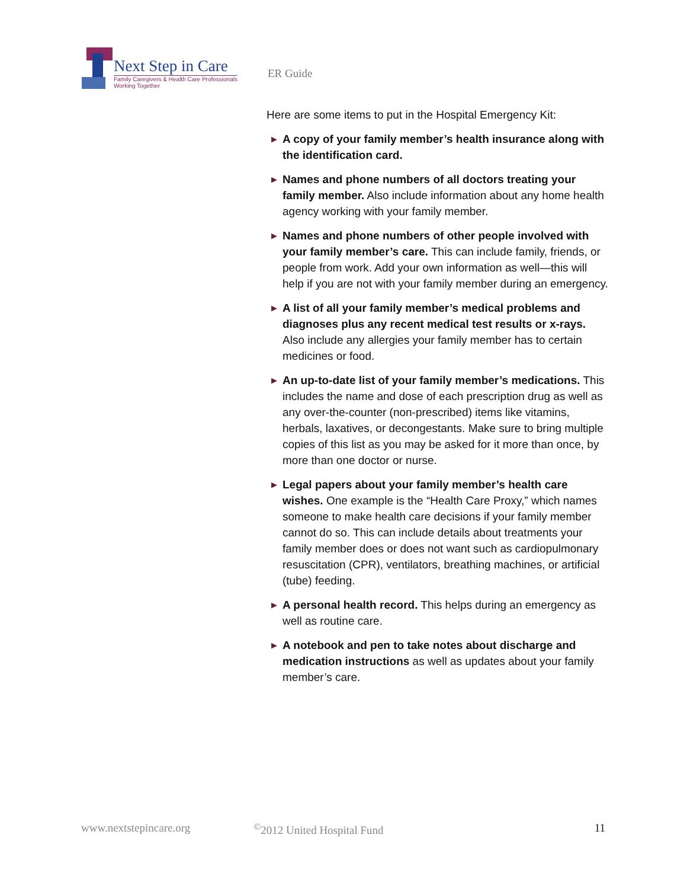Next Step in Care
Family Caregivers & Health Care Professionals
Working Together
ER Guide
Here are some items to put in the Hospital Emergency Kit:
▶ A copy of your family member’s health insurance along with the identification card.
▶ Names and phone numbers of all doctors treating your family member. Also include information about any home health agency working with your family member.
▶ Names and phone numbers of other people involved with your family member’s care. This can include family, friends, or people from work. Add your own information as well—this will help if you are not with your family member during an emergency.
▶ A list of all your family member’s medical problems and diagnoses plus any recent medical test results or x-rays. Also include any allergies your family member has to certain medicines or food.
▶ An up-to-date list of your family member’s medications. This includes the name and dose of each prescription drug as well as any over-the-counter (non-prescribed) items like vitamins, herbals, laxatives, or decongestants. Make sure to bring multiple copies of this list as you may be asked for it more than once, by more than one doctor or nurse.
▶ Legal papers about your family member’s health care wishes. One example is the “Health Care Proxy,” which names someone to make health care decisions if your family member cannot do so. This can include details about treatments your family member does or does not want such as cardiopulmonary resuscitation (CPR), ventilators, breathing machines, or artificial (tube) feeding.
▶ A personal health record. This helps during an emergency as well as routine care.
▶ A notebook and pen to take notes about discharge and medication instructions as well as updates about your family member’s care.
www.nextstepincare.org<sup>©</sup>2012 United Hospital Fund 11